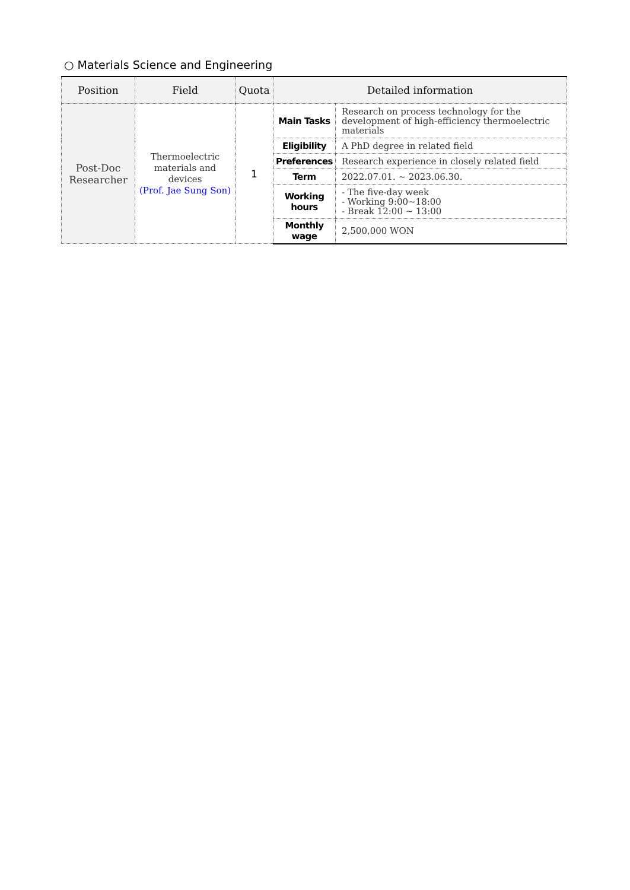○ Materials Science and Engineering
| Position | Field | Quota | Detailed information | |
| --- | --- | --- | --- | --- |
| Post-Doc Researcher | Thermoelectric materials and devices (Prof. Jae Sung Son) | 1 | Main Tasks | Research on process technology for the development of high-efficiency thermoelectric materials |
| | | | Eligibility | A PhD degree in related field |
| | | | Preferences | Research experience in closely related field |
| | | | Term | 2022.07.01. ~ 2023.06.30. |
| | | | Working hours | - The five-day week - Working 9:00~18:00 - Break 12:00 ~ 13:00 |
| | | | Monthly wage | 2,500,000 WON |